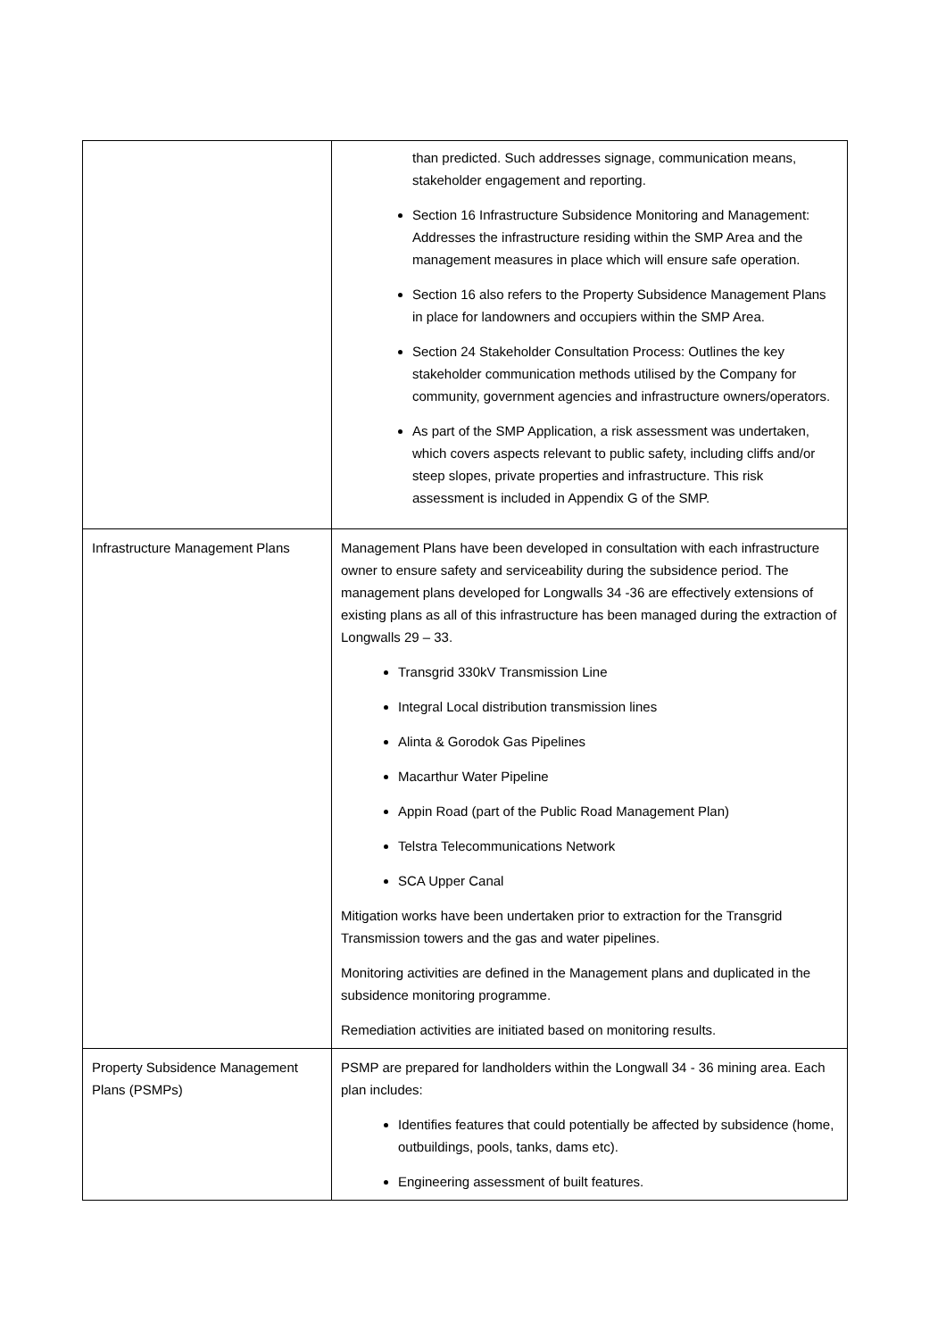| | than predicted. Such addresses signage, communication means, stakeholder engagement and reporting. Section 16 Infrastructure Subsidence Monitoring and Management: Addresses the infrastructure residing within the SMP Area and the management measures in place which will ensure safe operation. Section 16 also refers to the Property Subsidence Management Plans in place for landowners and occupiers within the SMP Area. Section 24 Stakeholder Consultation Process: Outlines the key stakeholder communication methods utilised by the Company for community, government agencies and infrastructure owners/operators. As part of the SMP Application, a risk assessment was undertaken, which covers aspects relevant to public safety, including cliffs and/or steep slopes, private properties and infrastructure. This risk assessment is included in Appendix G of the SMP. |
| Infrastructure Management Plans | Management Plans have been developed in consultation with each infrastructure owner to ensure safety and serviceability during the subsidence period. The management plans developed for Longwalls 34 -36 are effectively extensions of existing plans as all of this infrastructure has been managed during the extraction of Longwalls 29 – 33. Transgrid 330kV Transmission Line Integral Local distribution transmission lines Alinta & Gorodok Gas Pipelines Macarthur Water Pipeline Appin Road (part of the Public Road Management Plan) Telstra Telecommunications Network SCA Upper Canal Mitigation works have been undertaken prior to extraction for the Transgrid Transmission towers and the gas and water pipelines. Monitoring activities are defined in the Management plans and duplicated in the subsidence monitoring programme. Remediation activities are initiated based on monitoring results. |
| Property Subsidence Management Plans (PSMPs) | PSMP are prepared for landholders within the Longwall 34 - 36 mining area. Each plan includes: Identifies features that could potentially be affected by subsidence (home, outbuildings, pools, tanks, dams etc). Engineering assessment of built features. |